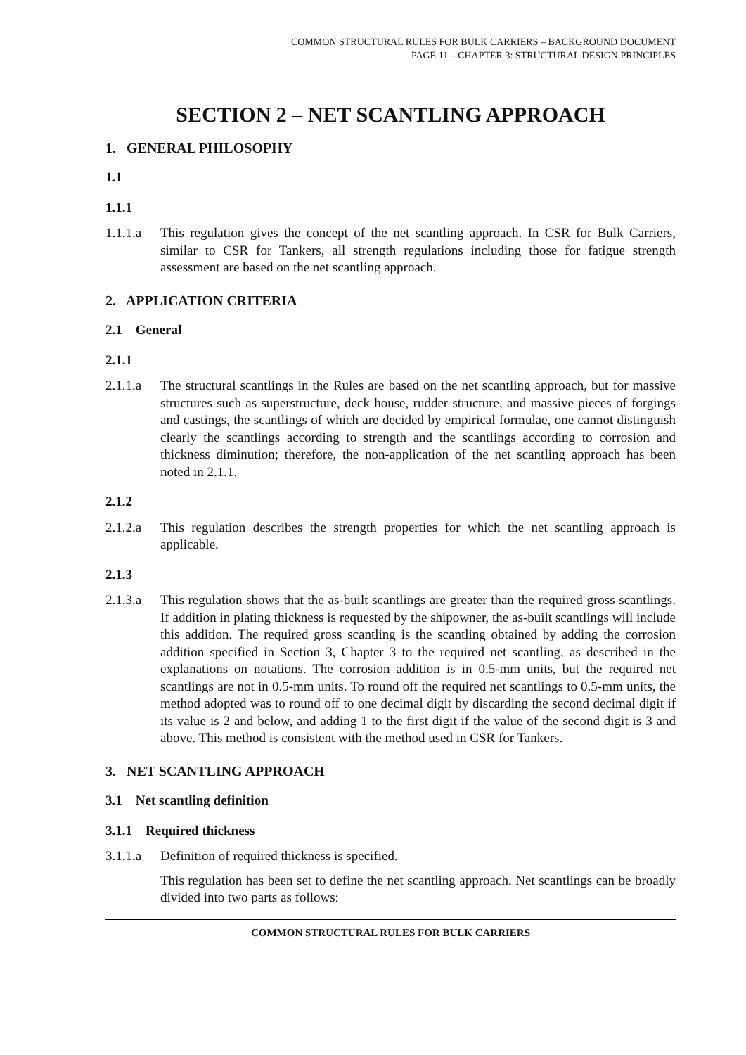COMMON STRUCTURAL RULES FOR BULK CARRIERS – BACKGROUND DOCUMENT
PAGE 11 – CHAPTER 3: STRUCTURAL DESIGN PRINCIPLES
SECTION 2 – NET SCANTLING APPROACH
1. GENERAL PHILOSOPHY
1.1
1.1.1
1.1.1.a This regulation gives the concept of the net scantling approach. In CSR for Bulk Carriers, similar to CSR for Tankers, all strength regulations including those for fatigue strength assessment are based on the net scantling approach.
2. APPLICATION CRITERIA
2.1 General
2.1.1
2.1.1.a The structural scantlings in the Rules are based on the net scantling approach, but for massive structures such as superstructure, deck house, rudder structure, and massive pieces of forgings and castings, the scantlings of which are decided by empirical formulae, one cannot distinguish clearly the scantlings according to strength and the scantlings according to corrosion and thickness diminution; therefore, the non-application of the net scantling approach has been noted in 2.1.1.
2.1.2
2.1.2.a This regulation describes the strength properties for which the net scantling approach is applicable.
2.1.3
2.1.3.a This regulation shows that the as-built scantlings are greater than the required gross scantlings. If addition in plating thickness is requested by the shipowner, the as-built scantlings will include this addition. The required gross scantling is the scantling obtained by adding the corrosion addition specified in Section 3, Chapter 3 to the required net scantling, as described in the explanations on notations. The corrosion addition is in 0.5-mm units, but the required net scantlings are not in 0.5-mm units. To round off the required net scantlings to 0.5-mm units, the method adopted was to round off to one decimal digit by discarding the second decimal digit if its value is 2 and below, and adding 1 to the first digit if the value of the second digit is 3 and above. This method is consistent with the method used in CSR for Tankers.
3. NET SCANTLING APPROACH
3.1 Net scantling definition
3.1.1 Required thickness
3.1.1.a Definition of required thickness is specified.
This regulation has been set to define the net scantling approach. Net scantlings can be broadly divided into two parts as follows:
COMMON STRUCTURAL RULES FOR BULK CARRIERS